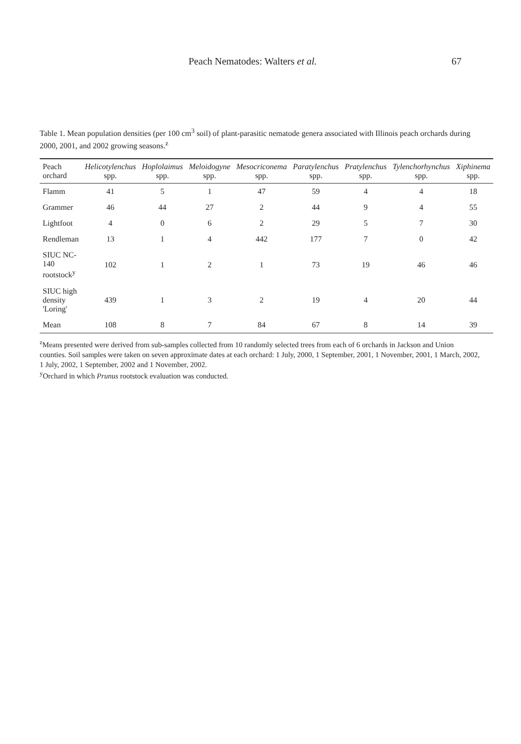Peach Nematodes: Walters et al. 67
Table 1. Mean population densities (per 100 cm<sup>3</sup> soil) of plant-parasitic nematode genera associated with Illinois peach orchards during 2000, 2001, and 2002 growing seasons.<sup>z</sup>
| Peach orchard | Helicotylenchus spp. | Hoplolaimus spp. | Meloidogyne spp. | Mesocriconema spp. | Paratylenchus spp. | Pratylenchus spp. | Tylenchorhynchus spp. | Xiphinema spp. |
| --- | --- | --- | --- | --- | --- | --- | --- | --- |
| Flamm | 41 | 5 | 1 | 47 | 59 | 4 | 4 | 18 |
| Grammer | 46 | 44 | 27 | 2 | 44 | 9 | 4 | 55 |
| Lightfoot | 4 | 0 | 6 | 2 | 29 | 5 | 7 | 30 |
| Rendleman | 13 | 1 | 4 | 442 | 177 | 7 | 0 | 42 |
| SIUC NC-140 rootstock<sup>y</sup> | 102 | 1 | 2 | 1 | 73 | 19 | 46 | 46 |
| SIUC high density 'Loring' | 439 | 1 | 3 | 2 | 19 | 4 | 20 | 44 |
| Mean | 108 | 8 | 7 | 84 | 67 | 8 | 14 | 39 |
<sup>z</sup> Means presented were derived from sub-samples collected from 10 randomly selected trees from each of 6 orchards in Jackson and Union counties. Soil samples were taken on seven approximate dates at each orchard: 1 July, 2000, 1 September, 2001, 1 November, 2001, 1 March, 2002, 1 July, 2002, 1 September, 2002 and 1 November, 2002.
<sup>y</sup> Orchard in which Prunus rootstock evaluation was conducted.